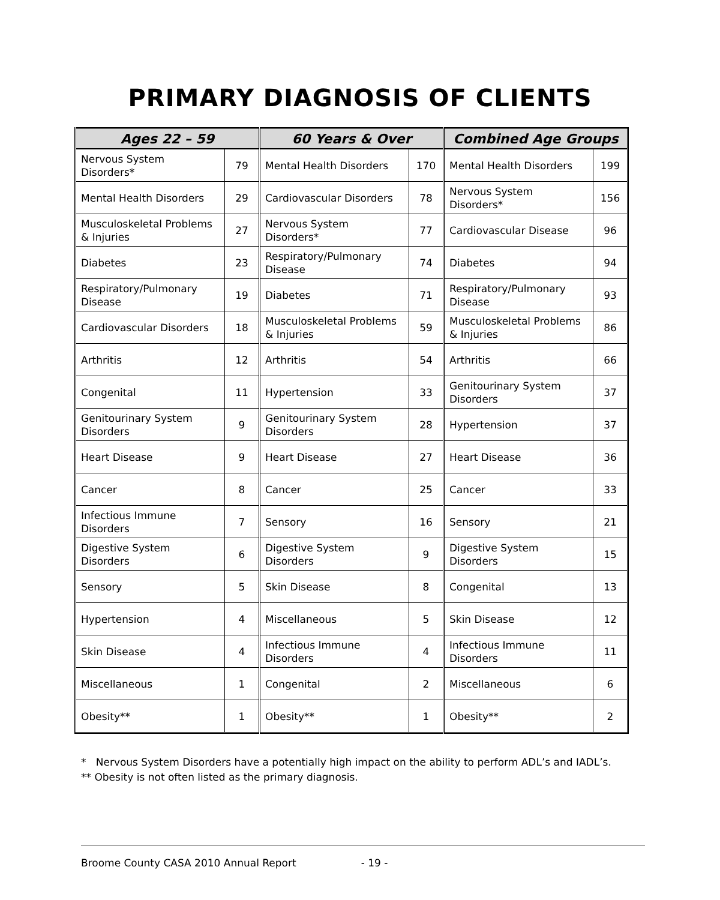PRIMARY DIAGNOSIS OF CLIENTS
| Ages 22 – 59 | | 60 Years & Over | | Combined Age Groups | |
| --- | --- | --- | --- | --- | --- |
| Nervous System Disorders* | 79 | Mental Health Disorders | 170 | Mental Health Disorders | 199 |
| Mental Health Disorders | 29 | Cardiovascular Disorders | 78 | Nervous System Disorders* | 156 |
| Musculoskeletal Problems & Injuries | 27 | Nervous System Disorders* | 77 | Cardiovascular Disease | 96 |
| Diabetes | 23 | Respiratory/Pulmonary Disease | 74 | Diabetes | 94 |
| Respiratory/Pulmonary Disease | 19 | Diabetes | 71 | Respiratory/Pulmonary Disease | 93 |
| Cardiovascular Disorders | 18 | Musculoskeletal Problems & Injuries | 59 | Musculoskeletal Problems & Injuries | 86 |
| Arthritis | 12 | Arthritis | 54 | Arthritis | 66 |
| Congenital | 11 | Hypertension | 33 | Genitourinary System Disorders | 37 |
| Genitourinary System Disorders | 9 | Genitourinary System Disorders | 28 | Hypertension | 37 |
| Heart Disease | 9 | Heart Disease | 27 | Heart Disease | 36 |
| Cancer | 8 | Cancer | 25 | Cancer | 33 |
| Infectious Immune Disorders | 7 | Sensory | 16 | Sensory | 21 |
| Digestive System Disorders | 6 | Digestive System Disorders | 9 | Digestive System Disorders | 15 |
| Sensory | 5 | Skin Disease | 8 | Congenital | 13 |
| Hypertension | 4 | Miscellaneous | 5 | Skin Disease | 12 |
| Skin Disease | 4 | Infectious Immune Disorders | 4 | Infectious Immune Disorders | 11 |
| Miscellaneous | 1 | Congenital | 2 | Miscellaneous | 6 |
| Obesity** | 1 | Obesity** | 1 | Obesity** | 2 |
* Nervous System Disorders have a potentially high impact on the ability to perform ADL’s and IADL’s.
** Obesity is not often listed as the primary diagnosis.
Broome County CASA 2010 Annual Report - 19 -